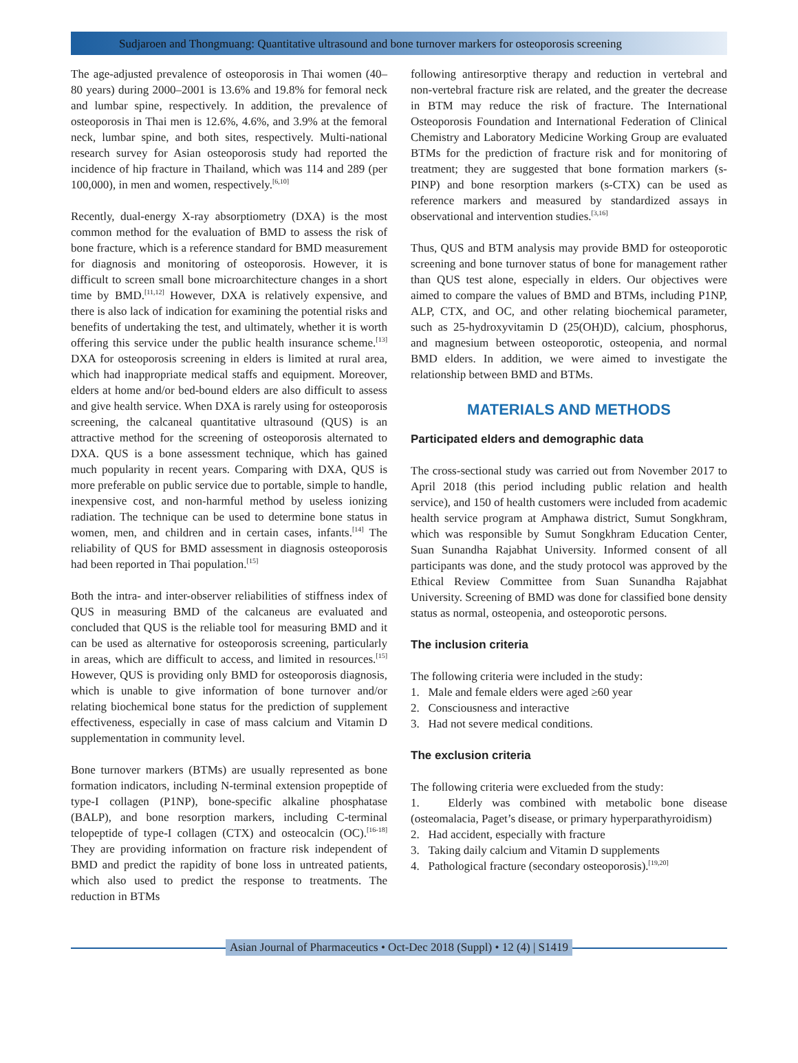Sudjaroen and Thongmuang: Quantitative ultrasound and bone turnover markers for osteoporosis screening
The age-adjusted prevalence of osteoporosis in Thai women (40–80 years) during 2000–2001 is 13.6% and 19.8% for femoral neck and lumbar spine, respectively. In addition, the prevalence of osteoporosis in Thai men is 12.6%, 4.6%, and 3.9% at the femoral neck, lumbar spine, and both sites, respectively. Multi-national research survey for Asian osteoporosis study had reported the incidence of hip fracture in Thailand, which was 114 and 289 (per 100,000), in men and women, respectively.<sup>[6,10]</sup>
Recently, dual-energy X-ray absorptiometry (DXA) is the most common method for the evaluation of BMD to assess the risk of bone fracture, which is a reference standard for BMD measurement for diagnosis and monitoring of osteoporosis. However, it is difficult to screen small bone microarchitecture changes in a short time by BMD.<sup>[11,12]</sup> However, DXA is relatively expensive, and there is also lack of indication for examining the potential risks and benefits of undertaking the test, and ultimately, whether it is worth offering this service under the public health insurance scheme.<sup>[13]</sup> DXA for osteoporosis screening in elders is limited at rural area, which had inappropriate medical staffs and equipment. Moreover, elders at home and/or bed-bound elders are also difficult to assess and give health service. When DXA is rarely using for osteoporosis screening, the calcaneal quantitative ultrasound (QUS) is an attractive method for the screening of osteoporosis alternated to DXA. QUS is a bone assessment technique, which has gained much popularity in recent years. Comparing with DXA, QUS is more preferable on public service due to portable, simple to handle, inexpensive cost, and non-harmful method by useless ionizing radiation. The technique can be used to determine bone status in women, men, and children and in certain cases, infants.<sup>[14]</sup> The reliability of QUS for BMD assessment in diagnosis osteoporosis had been reported in Thai population.<sup>[15]</sup>
Both the intra- and inter-observer reliabilities of stiffness index of QUS in measuring BMD of the calcaneus are evaluated and concluded that QUS is the reliable tool for measuring BMD and it can be used as alternative for osteoporosis screening, particularly in areas, which are difficult to access, and limited in resources.<sup>[15]</sup> However, QUS is providing only BMD for osteoporosis diagnosis, which is unable to give information of bone turnover and/or relating biochemical bone status for the prediction of supplement effectiveness, especially in case of mass calcium and Vitamin D supplementation in community level.
Bone turnover markers (BTMs) are usually represented as bone formation indicators, including N-terminal extension propeptide of type-I collagen (P1NP), bone-specific alkaline phosphatase (BALP), and bone resorption markers, including C-terminal telopeptide of type-I collagen (CTX) and osteocalcin (OC).<sup>[16-18]</sup> They are providing information on fracture risk independent of BMD and predict the rapidity of bone loss in untreated patients, which also used to predict the response to treatments. The reduction in BTMs
following antiresorptive therapy and reduction in vertebral and non-vertebral fracture risk are related, and the greater the decrease in BTM may reduce the risk of fracture. The International Osteoporosis Foundation and International Federation of Clinical Chemistry and Laboratory Medicine Working Group are evaluated BTMs for the prediction of fracture risk and for monitoring of treatment; they are suggested that bone formation markers (s-PINP) and bone resorption markers (s-CTX) can be used as reference markers and measured by standardized assays in observational and intervention studies.<sup>[3,16]</sup>
Thus, QUS and BTM analysis may provide BMD for osteoporotic screening and bone turnover status of bone for management rather than QUS test alone, especially in elders. Our objectives were aimed to compare the values of BMD and BTMs, including P1NP, ALP, CTX, and OC, and other relating biochemical parameter, such as 25-hydroxyvitamin D (25(OH)D), calcium, phosphorus, and magnesium between osteoporotic, osteopenia, and normal BMD elders. In addition, we were aimed to investigate the relationship between BMD and BTMs.
MATERIALS AND METHODS
Participated elders and demographic data
The cross-sectional study was carried out from November 2017 to April 2018 (this period including public relation and health service), and 150 of health customers were included from academic health service program at Amphawa district, Sumut Songkhram, which was responsible by Sumut Songkhram Education Center, Suan Sunandha Rajabhat University. Informed consent of all participants was done, and the study protocol was approved by the Ethical Review Committee from Suan Sunandha Rajabhat University. Screening of BMD was done for classified bone density status as normal, osteopenia, and osteoporotic persons.
The inclusion criteria
The following criteria were included in the study:
1. Male and female elders were aged ≥60 year
2. Consciousness and interactive
3. Had not severe medical conditions.
The exclusion criteria
The following criteria were exclueded from the study:
1. Elderly was combined with metabolic bone disease (osteomalacia, Paget’s disease, or primary hyperparathyroidism)
2. Had accident, especially with fracture
3. Taking daily calcium and Vitamin D supplements
4. Pathological fracture (secondary osteoporosis).<sup>[19,20]</sup>
Asian Journal of Pharmaceutics • Oct-Dec 2018 (Suppl) • 12 (4) | S1419